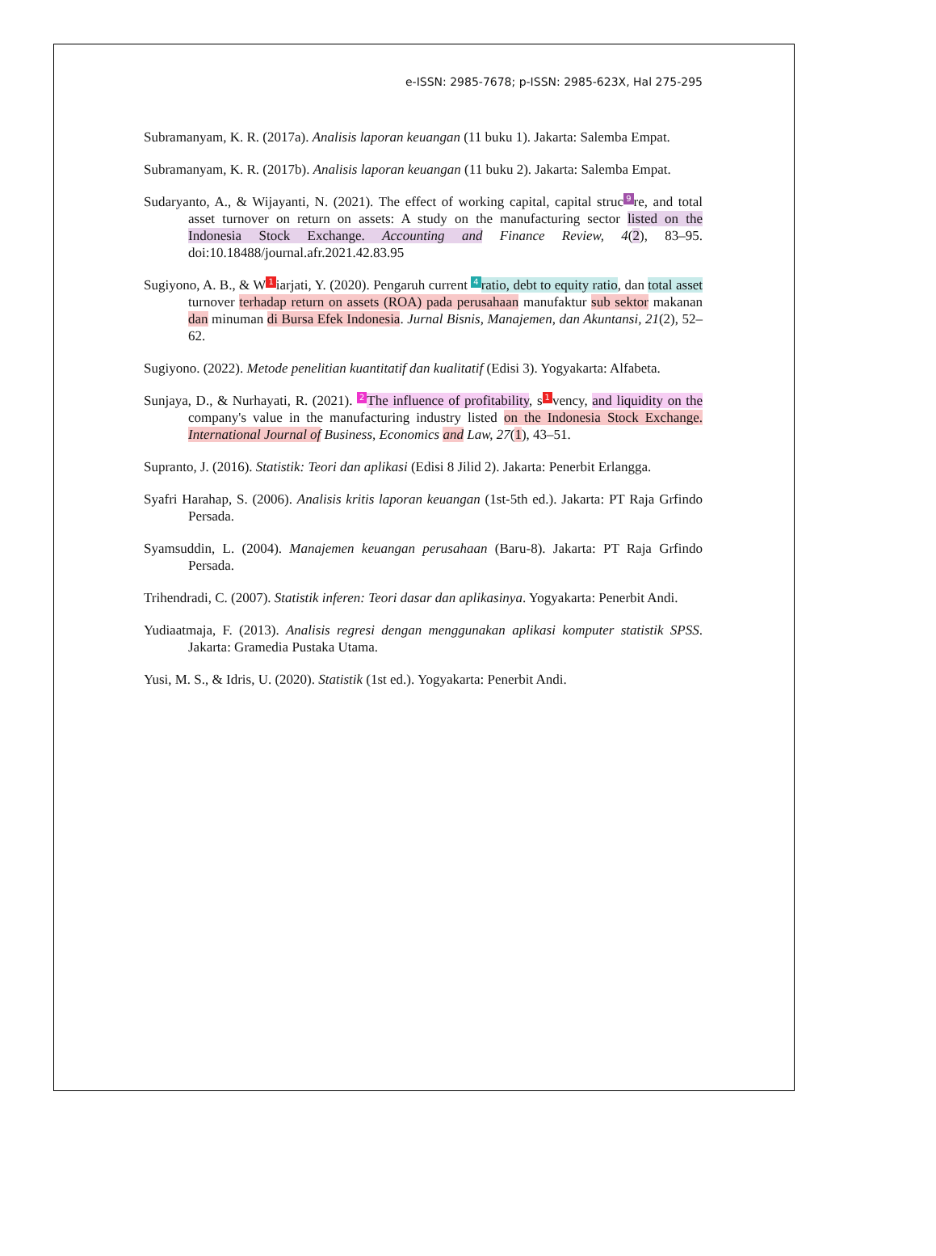e-ISSN: 2985-7678; p-ISSN: 2985-623X, Hal 275-295
Subramanyam, K. R. (2017a). Analisis laporan keuangan (11 buku 1). Jakarta: Salemba Empat.
Subramanyam, K. R. (2017b). Analisis laporan keuangan (11 buku 2). Jakarta: Salemba Empat.
Sudaryanto, A., & Wijayanti, N. (2021). The effect of working capital, capital struc 9 re, and total asset turnover on return on assets: A study on the manufacturing sector listed on the Indonesia Stock Exchange. Accounting and Finance Review, 4(2), 83–95. doi:10.18488/journal.afr.2021.42.83.95
Sugiyono, A. B., & W 1 iarjati, Y. (2020). Pengaruh current 4 ratio, debt to equity ratio, dan total asset turnover terhadap return on assets (ROA) pada perusahaan manufaktur sub sektor makanan dan minuman di Bursa Efek Indonesia. Jurnal Bisnis, Manajemen, dan Akuntansi, 21(2), 52–62.
Sugiyono. (2022). Metode penelitian kuantitatif dan kualitatif (Edisi 3). Yogyakarta: Alfabeta.
Sunjaya, D., & Nurhayati, R. (2021). 2 The influence of profitability, s 1 vency, and liquidity on the company's value in the manufacturing industry listed on the Indonesia Stock Exchange. International Journal of Business, Economics and Law, 27(1), 43–51.
Supranto, J. (2016). Statistik: Teori dan aplikasi (Edisi 8 Jilid 2). Jakarta: Penerbit Erlangga.
Syafri Harahap, S. (2006). Analisis kritis laporan keuangan (1st-5th ed.). Jakarta: PT Raja Grfindo Persada.
Syamsuddin, L. (2004). Manajemen keuangan perusahaan (Baru-8). Jakarta: PT Raja Grfindo Persada.
Trihendradi, C. (2007). Statistik inferen: Teori dasar dan aplikasinya. Yogyakarta: Penerbit Andi.
Yudiaatmaja, F. (2013). Analisis regresi dengan menggunakan aplikasi komputer statistik SPSS. Jakarta: Gramedia Pustaka Utama.
Yusi, M. S., & Idris, U. (2020). Statistik (1st ed.). Yogyakarta: Penerbit Andi.